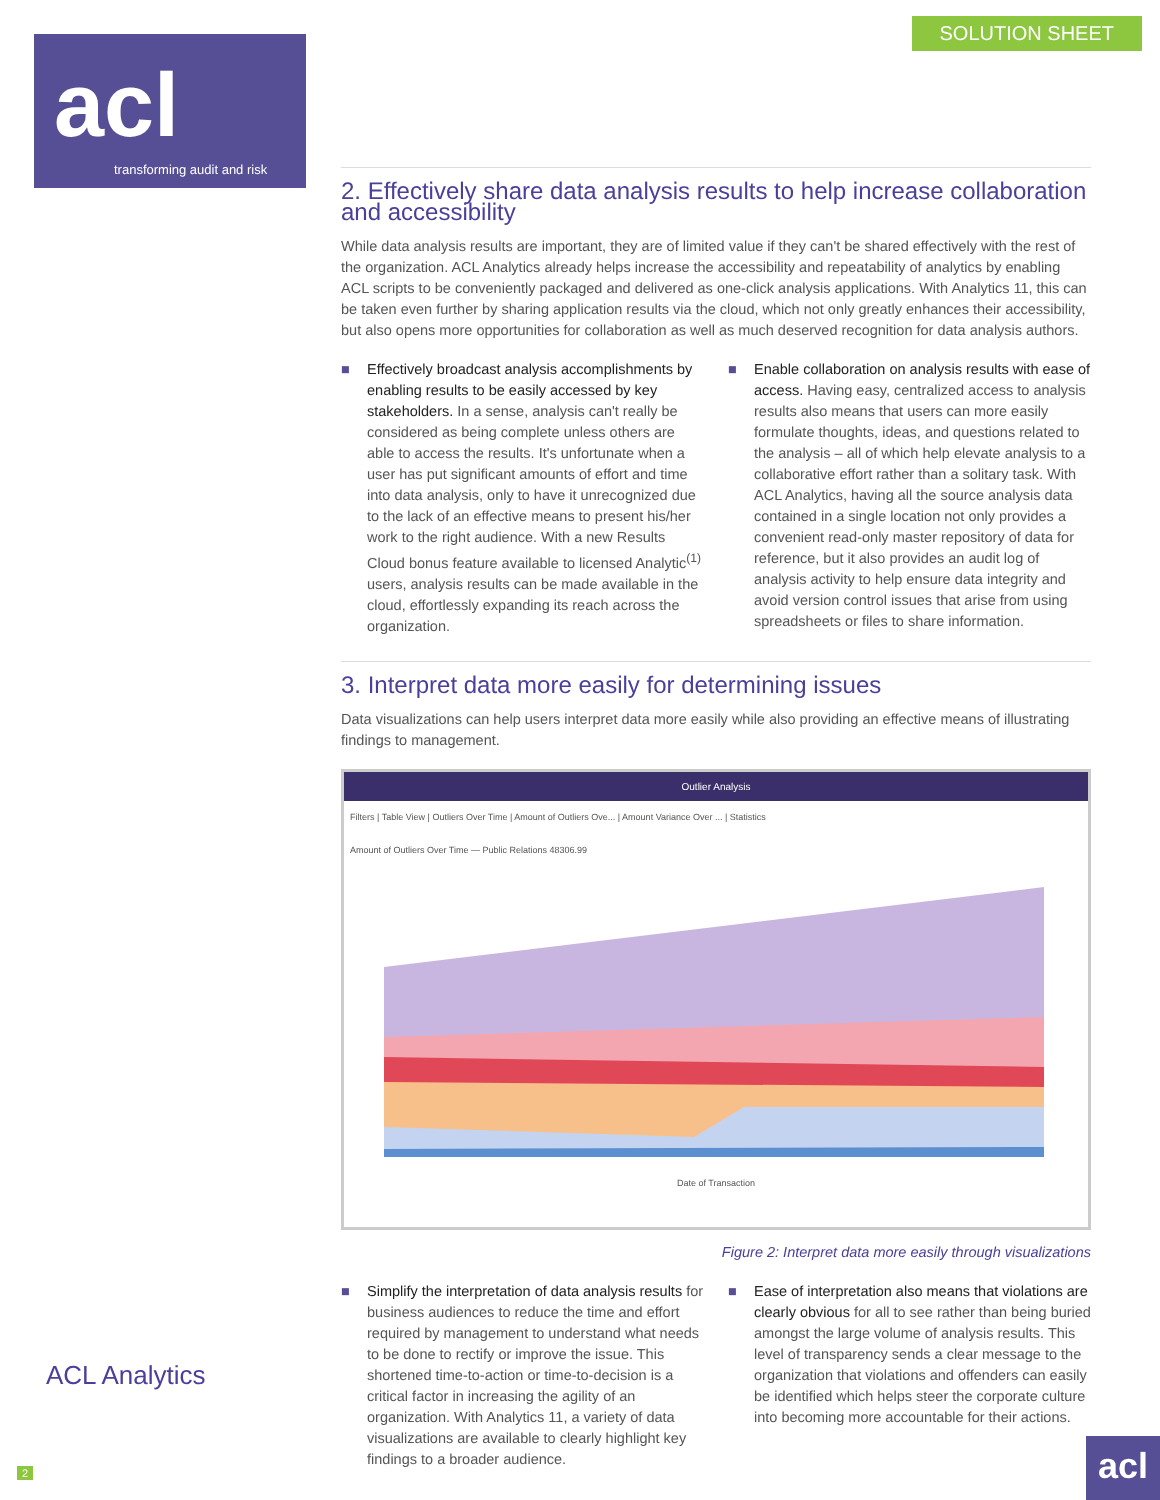acl
transforming audit and risk
SOLUTION SHEET
2. Effectively share data analysis results to help increase collaboration and accessibility
While data analysis results are important, they are of limited value if they can't be shared effectively with the rest of the organization. ACL Analytics already helps increase the accessibility and repeatability of analytics by enabling ACL scripts to be conveniently packaged and delivered as one-click analysis applications. With Analytics 11, this can be taken even further by sharing application results via the cloud, which not only greatly enhances their accessibility, but also opens more opportunities for collaboration as well as much deserved recognition for data analysis authors.
■ Effectively broadcast analysis accomplishments by enabling results to be easily accessed by key stakeholders. In a sense, analysis can't really be considered as being complete unless others are able to access the results. It's unfortunate when a user has put significant amounts of effort and time into data analysis, only to have it unrecognized due to the lack of an effective means to present his/her work to the right audience. With a new Results Cloud bonus feature available to licensed Analytic<sup>(1)</sup> users, analysis results can be made available in the cloud, effortlessly expanding its reach across the organization.
■ Enable collaboration on analysis results with ease of access. Having easy, centralized access to analysis results also means that users can more easily formulate thoughts, ideas, and questions related to the analysis – all of which help elevate analysis to a collaborative effort rather than a solitary task. With ACL Analytics, having all the source analysis data contained in a single location not only provides a convenient read-only master repository of data for reference, but it also provides an audit log of analysis activity to help ensure data integrity and avoid version control issues that arise from using spreadsheets or files to share information.
3. Interpret data more easily for determining issues
Data visualizations can help users interpret data more easily while also providing an effective means of illustrating findings to management.
Outlier Analysis
Filters | Table View | Outliers Over Time | Amount of Outliers Ove... | Amount Variance Over ... | Statistics
Amount of Outliers Over Time — Public Relations 48306.99
Date of Transaction
Figure 2: Interpret data more easily through visualizations
■ Simplify the interpretation of data analysis results for business audiences to reduce the time and effort required by management to understand what needs to be done to rectify or improve the issue. This shortened time-to-action or time-to-decision is a critical factor in increasing the agility of an organization. With Analytics 11, a variety of data visualizations are available to clearly highlight key findings to a broader audience.
■ Ease of interpretation also means that violations are clearly obvious for all to see rather than being buried amongst the large volume of analysis results. This level of transparency sends a clear message to the organization that violations and offenders can easily be identified which helps steer the corporate culture into becoming more accountable for their actions.
ACL Analytics
2 acl